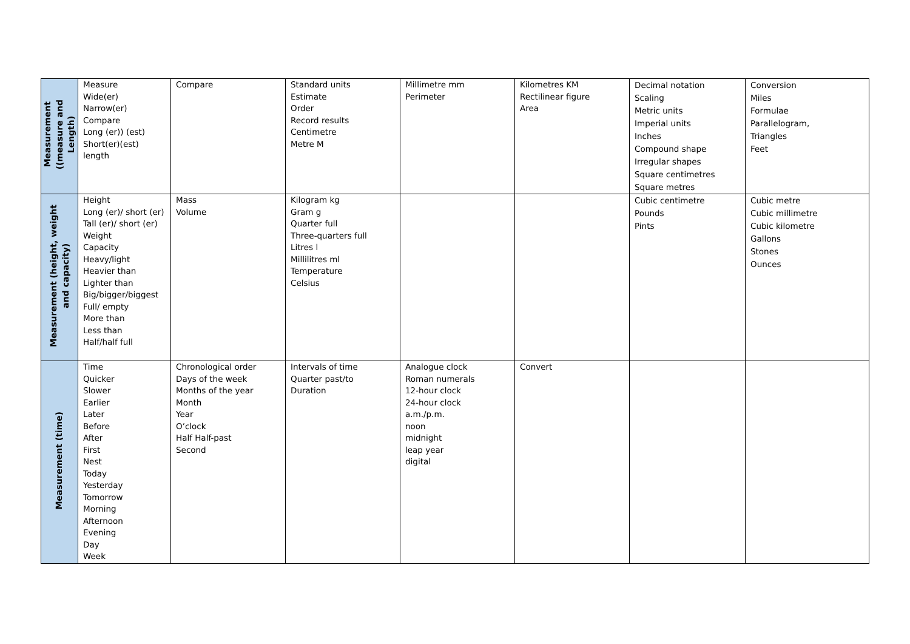| Measurement ((measure and Length) | Measure Wide(er) Narrow(er) Compare Long (er)) (est) Short(er)(est) length | Compare | Standard units Estimate Order Record results Centimetre Metre M | Millimetre mm Perimeter | Kilometres KM Rectilinear figure Area | Decimal notation Scaling Metric units Imperial units Inches Compound shape Irregular shapes Square centimetres Square metres | Conversion Miles Formulae Parallelogram, Triangles Feet |
| Measurement (height, weight and capacity) | Height Long (er)/ short (er) Tall (er)/ short (er) Weight Capacity Heavy/light Heavier than Lighter than Big/bigger/biggest Full/ empty More than Less than Half/half full | Mass Volume | Kilogram kg Gram g Quarter full Three-quarters full Litres l Millilitres ml Temperature Celsius | | | Cubic centimetre Pounds Pints | Cubic metre Cubic millimetre Cubic kilometre Gallons Stones Ounces |
| Measurement (time) | Time Quicker Slower Earlier Later Before After First Nest Today Yesterday Tomorrow Morning Afternoon Evening Day Week | Chronological order Days of the week Months of the year Month Year O’clock Half Half-past Second | Intervals of time Quarter past/to Duration | Analogue clock Roman numerals 12-hour clock 24-hour clock a.m./p.m. noon midnight leap year digital | Convert | | |